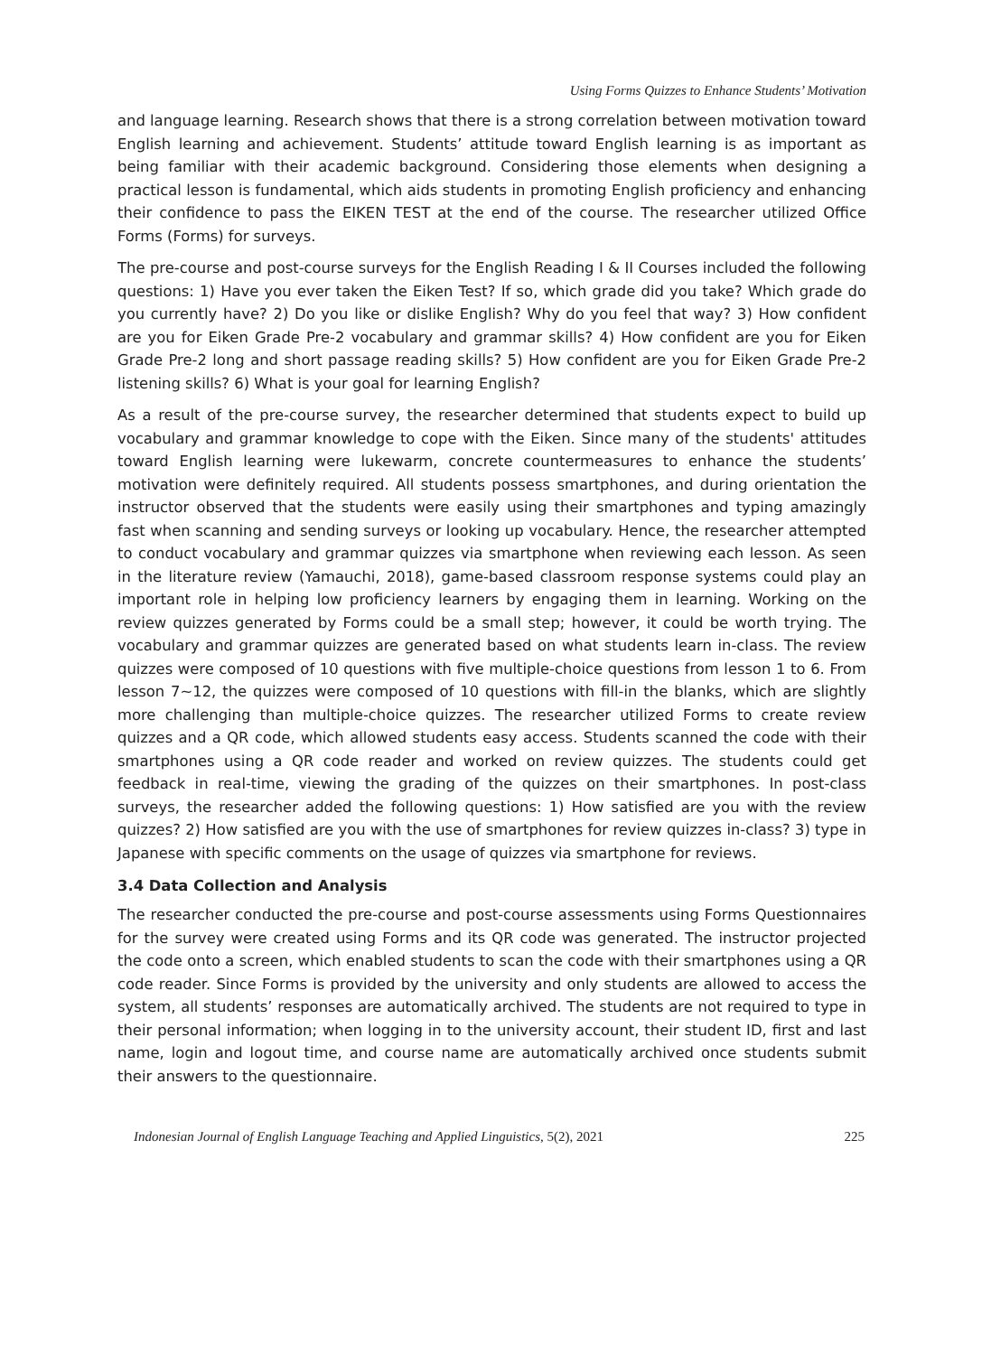Using Forms Quizzes to Enhance Students’ Motivation
and language learning. Research shows that there is a strong correlation between motivation toward English learning and achievement. Students’ attitude toward English learning is as important as being familiar with their academic background. Considering those elements when designing a practical lesson is fundamental, which aids students in promoting English proficiency and enhancing their confidence to pass the EIKEN TEST at the end of the course. The researcher utilized Office Forms (Forms) for surveys.
The pre-course and post-course surveys for the English Reading I & II Courses included the following questions: 1) Have you ever taken the Eiken Test? If so, which grade did you take? Which grade do you currently have? 2) Do you like or dislike English? Why do you feel that way? 3) How confident are you for Eiken Grade Pre-2 vocabulary and grammar skills? 4) How confident are you for Eiken Grade Pre-2 long and short passage reading skills? 5) How confident are you for Eiken Grade Pre-2 listening skills? 6) What is your goal for learning English?
As a result of the pre-course survey, the researcher determined that students expect to build up vocabulary and grammar knowledge to cope with the Eiken. Since many of the students' attitudes toward English learning were lukewarm, concrete countermeasures to enhance the students’ motivation were definitely required. All students possess smartphones, and during orientation the instructor observed that the students were easily using their smartphones and typing amazingly fast when scanning and sending surveys or looking up vocabulary. Hence, the researcher attempted to conduct vocabulary and grammar quizzes via smartphone when reviewing each lesson. As seen in the literature review (Yamauchi, 2018), game-based classroom response systems could play an important role in helping low proficiency learners by engaging them in learning. Working on the review quizzes generated by Forms could be a small step; however, it could be worth trying. The vocabulary and grammar quizzes are generated based on what students learn in-class. The review quizzes were composed of 10 questions with five multiple-choice questions from lesson 1 to 6. From lesson 7~12, the quizzes were composed of 10 questions with fill-in the blanks, which are slightly more challenging than multiple-choice quizzes. The researcher utilized Forms to create review quizzes and a QR code, which allowed students easy access. Students scanned the code with their smartphones using a QR code reader and worked on review quizzes. The students could get feedback in real-time, viewing the grading of the quizzes on their smartphones. In post-class surveys, the researcher added the following questions: 1) How satisfied are you with the review quizzes? 2) How satisfied are you with the use of smartphones for review quizzes in-class? 3) type in Japanese with specific comments on the usage of quizzes via smartphone for reviews.
3.4 Data Collection and Analysis
The researcher conducted the pre-course and post-course assessments using Forms Questionnaires for the survey were created using Forms and its QR code was generated. The instructor projected the code onto a screen, which enabled students to scan the code with their smartphones using a QR code reader. Since Forms is provided by the university and only students are allowed to access the system, all students’ responses are automatically archived. The students are not required to type in their personal information; when logging in to the university account, their student ID, first and last name, login and logout time, and course name are automatically archived once students submit their answers to the questionnaire.
Indonesian Journal of English Language Teaching and Applied Linguistics, 5(2), 2021 225